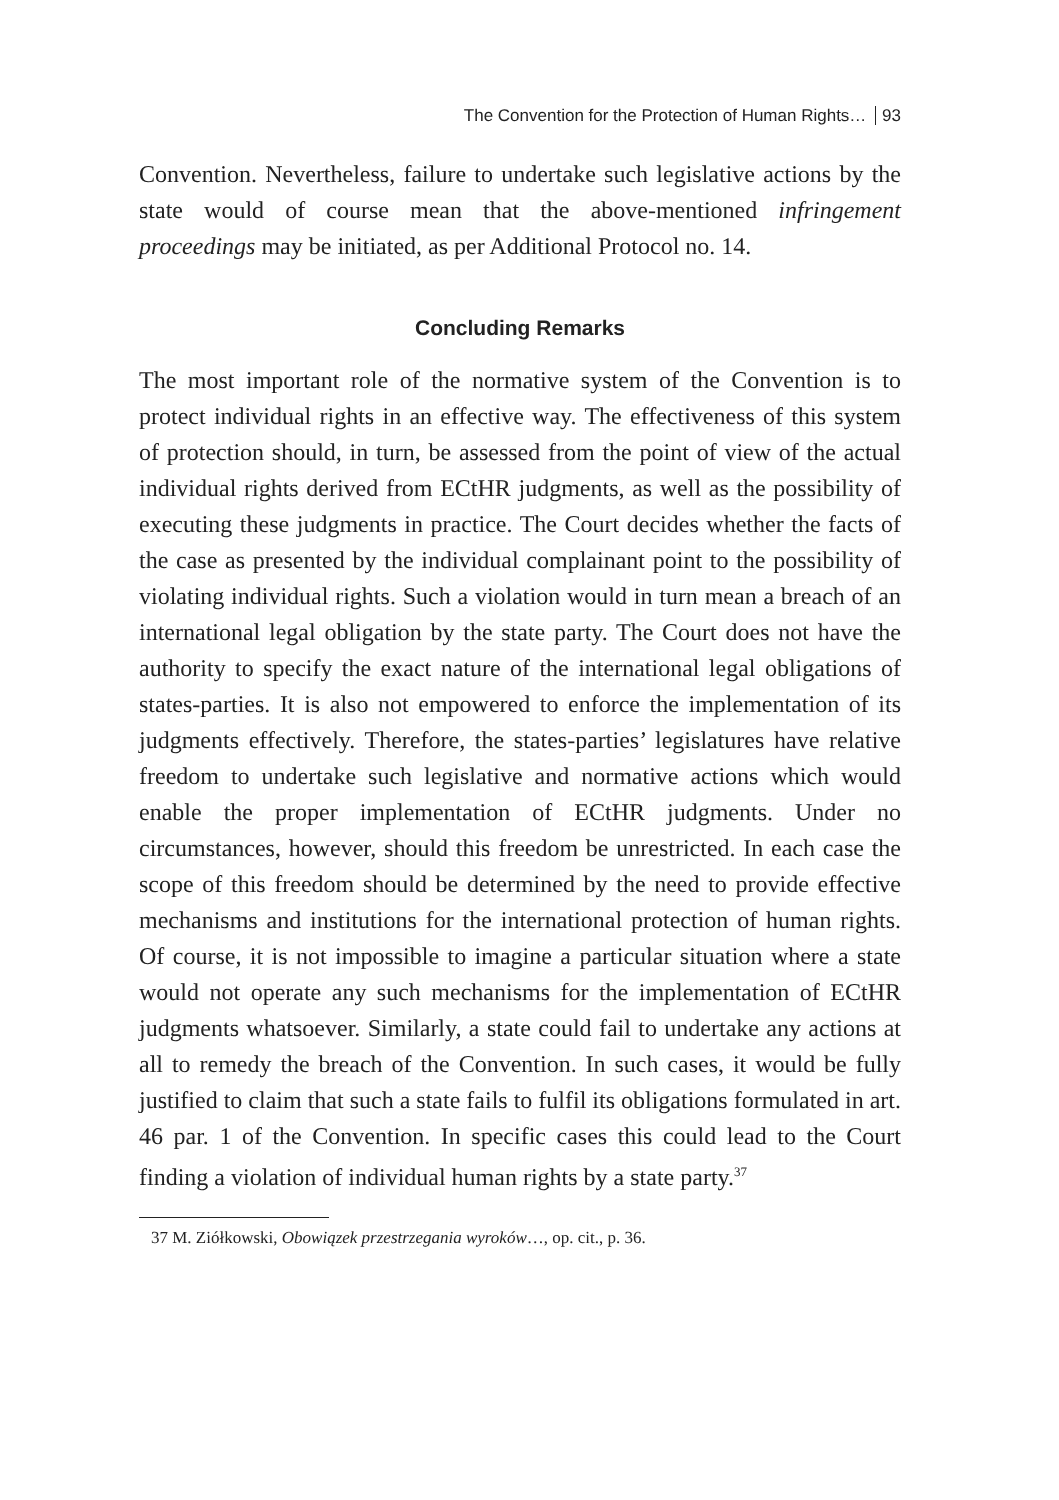The Convention for the Protection of Human Rights… 93
Convention. Nevertheless, failure to undertake such legislative actions by the state would of course mean that the above-mentioned infringe­ment proceedings may be initiated, as per Additional Protocol no. 14.
Concluding Remarks
The most important role of the normative system of the Convention is to protect individual rights in an effective way. The effectiveness of this system of protection should, in turn, be assessed from the point of view of the actual individual rights derived from ECtHR judgments, as well as the possibility of executing these judgments in practice. The Court decides whether the facts of the case as presented by the individual complainant point to the possibility of violating individual rights. Such a violation would in turn mean a breach of an international legal ob­ligation by the state party. The Court does not have the authority to specify the exact nature of the international legal obligations of states-parties. It is also not empowered to enforce the implementation of its judgments effectively. Therefore, the states-parties’ legislatures have relative freedom to undertake such legislative and normative actions which would enable the proper implementation of ECtHR judgments. Under no circumstances, however, should this freedom be unrestricted. In each case the scope of this freedom should be determined by the need to provide effective mechanisms and institutions for the international protection of human rights. Of course, it is not impossible to imagine a particular situation where a state would not operate any such mecha­nisms for the implementation of ECtHR judgments whatsoever. Similar­ly, a state could fail to undertake any actions at all to remedy the breach of the Convention. In such cases, it would be fully justified to claim that such a state fails to fulfil its obligations formulated in art. 46 par. 1 of the Convention. In specific cases this could lead to the Court finding a violation of individual human rights by a state party.<sup>37</sup>
37 M. Ziółkowski, Obowiązek przestrzegania wyroków…, op. cit., p. 36.